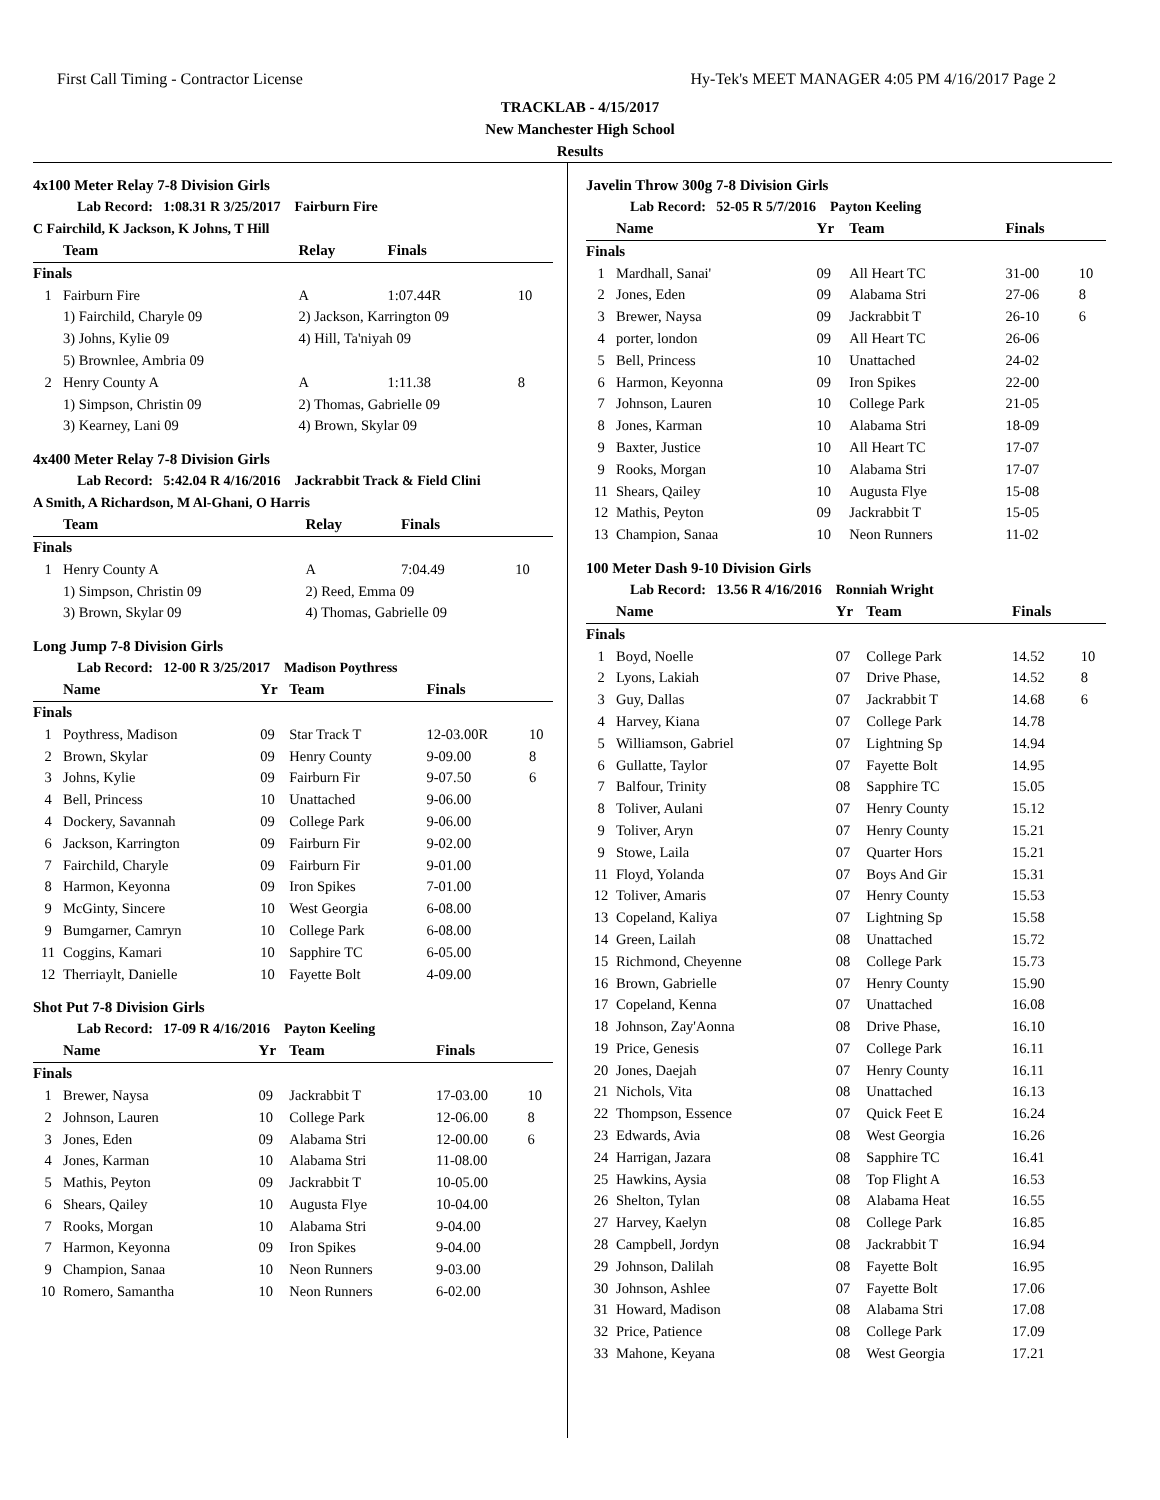First Call Timing - Contractor License Hy-Tek's MEET MANAGER 4:05 PM 4/16/2017 Page 2
TRACKLAB - 4/15/2017
New Manchester High School
Results
4x100 Meter Relay 7-8 Division Girls
Lab Record: 1:08.31 R 3/25/2017 Fairburn Fire
C Fairchild, K Jackson, K Johns, T Hill
| | Team | Relay | Finals | |
| --- | --- | --- | --- | --- |
| Finals | | | | |
| 1 | Fairburn Fire | A | 1:07.44R | 10 |
| | 1) Fairchild, Charyle 09 | 2) Jackson, Karrington 09 | | |
| | 3) Johns, Kylie 09 | 4) Hill, Ta'niyah 09 | | |
| | 5) Brownlee, Ambria 09 | | | |
| 2 | Henry County A | A | 1:11.38 | 8 |
| | 1) Simpson, Christin 09 | 2) Thomas, Gabrielle 09 | | |
| | 3) Kearney, Lani 09 | 4) Brown, Skylar 09 | | |
4x400 Meter Relay 7-8 Division Girls
Lab Record: 5:42.04 R 4/16/2016 Jackrabbit Track & Field Clini
A Smith, A Richardson, M Al-Ghani, O Harris
| | Team | Relay | Finals | |
| --- | --- | --- | --- | --- |
| Finals | | | | |
| 1 | Henry County A | A | 7:04.49 | 10 |
| | 1) Simpson, Christin 09 | 2) Reed, Emma 09 | | |
| | 3) Brown, Skylar 09 | 4) Thomas, Gabrielle 09 | | |
Long Jump 7-8 Division Girls
Lab Record: 12-00 R 3/25/2017 Madison Poythress
| | Name | Yr | Team | Finals | |
| --- | --- | --- | --- | --- | --- |
| Finals | | | | | |
| 1 | Poythress, Madison | 09 | Star Track T | 12-03.00R | 10 |
| 2 | Brown, Skylar | 09 | Henry County | 9-09.00 | 8 |
| 3 | Johns, Kylie | 09 | Fairburn Fir | 9-07.50 | 6 |
| 4 | Bell, Princess | 10 | Unattached | 9-06.00 | |
| 4 | Dockery, Savannah | 09 | College Park | 9-06.00 | |
| 6 | Jackson, Karrington | 09 | Fairburn Fir | 9-02.00 | |
| 7 | Fairchild, Charyle | 09 | Fairburn Fir | 9-01.00 | |
| 8 | Harmon, Keyonna | 09 | Iron Spikes | 7-01.00 | |
| 9 | McGinty, Sincere | 10 | West Georgia | 6-08.00 | |
| 9 | Bumgarner, Camryn | 10 | College Park | 6-08.00 | |
| 11 | Coggins, Kamari | 10 | Sapphire TC | 6-05.00 | |
| 12 | Therriaylt, Danielle | 10 | Fayette Bolt | 4-09.00 | |
Shot Put 7-8 Division Girls
Lab Record: 17-09 R 4/16/2016 Payton Keeling
| | Name | Yr | Team | Finals | |
| --- | --- | --- | --- | --- | --- |
| Finals | | | | | |
| 1 | Brewer, Naysa | 09 | Jackrabbit T | 17-03.00 | 10 |
| 2 | Johnson, Lauren | 10 | College Park | 12-06.00 | 8 |
| 3 | Jones, Eden | 09 | Alabama Stri | 12-00.00 | 6 |
| 4 | Jones, Karman | 10 | Alabama Stri | 11-08.00 | |
| 5 | Mathis, Peyton | 09 | Jackrabbit T | 10-05.00 | |
| 6 | Shears, Qailey | 10 | Augusta Flye | 10-04.00 | |
| 7 | Rooks, Morgan | 10 | Alabama Stri | 9-04.00 | |
| 7 | Harmon, Keyonna | 09 | Iron Spikes | 9-04.00 | |
| 9 | Champion, Sanaa | 10 | Neon Runners | 9-03.00 | |
| 10 | Romero, Samantha | 10 | Neon Runners | 6-02.00 | |
Javelin Throw 300g 7-8 Division Girls
Lab Record: 52-05 R 5/7/2016 Payton Keeling
| | Name | Yr | Team | Finals | |
| --- | --- | --- | --- | --- | --- |
| Finals | | | | | |
| 1 | Mardhall, Sanai' | 09 | All Heart TC | 31-00 | 10 |
| 2 | Jones, Eden | 09 | Alabama Stri | 27-06 | 8 |
| 3 | Brewer, Naysa | 09 | Jackrabbit T | 26-10 | 6 |
| 4 | porter, london | 09 | All Heart TC | 26-06 | |
| 5 | Bell, Princess | 10 | Unattached | 24-02 | |
| 6 | Harmon, Keyonna | 09 | Iron Spikes | 22-00 | |
| 7 | Johnson, Lauren | 10 | College Park | 21-05 | |
| 8 | Jones, Karman | 10 | Alabama Stri | 18-09 | |
| 9 | Baxter, Justice | 10 | All Heart TC | 17-07 | |
| 9 | Rooks, Morgan | 10 | Alabama Stri | 17-07 | |
| 11 | Shears, Qailey | 10 | Augusta Flye | 15-08 | |
| 12 | Mathis, Peyton | 09 | Jackrabbit T | 15-05 | |
| 13 | Champion, Sanaa | 10 | Neon Runners | 11-02 | |
100 Meter Dash 9-10 Division Girls
Lab Record: 13.56 R 4/16/2016 Ronniah Wright
| | Name | Yr | Team | Finals | |
| --- | --- | --- | --- | --- | --- |
| Finals | | | | | |
| 1 | Boyd, Noelle | 07 | College Park | 14.52 | 10 |
| 2 | Lyons, Lakiah | 07 | Drive Phase, | 14.52 | 8 |
| 3 | Guy, Dallas | 07 | Jackrabbit T | 14.68 | 6 |
| 4 | Harvey, Kiana | 07 | College Park | 14.78 | |
| 5 | Williamson, Gabriel | 07 | Lightning Sp | 14.94 | |
| 6 | Gullatte, Taylor | 07 | Fayette Bolt | 14.95 | |
| 7 | Balfour, Trinity | 08 | Sapphire TC | 15.05 | |
| 8 | Toliver, Aulani | 07 | Henry County | 15.12 | |
| 9 | Toliver, Aryn | 07 | Henry County | 15.21 | |
| 9 | Stowe, Laila | 07 | Quarter Hors | 15.21 | |
| 11 | Floyd, Yolanda | 07 | Boys And Gir | 15.31 | |
| 12 | Toliver, Amaris | 07 | Henry County | 15.53 | |
| 13 | Copeland, Kaliya | 07 | Lightning Sp | 15.58 | |
| 14 | Green, Lailah | 08 | Unattached | 15.72 | |
| 15 | Richmond, Cheyenne | 08 | College Park | 15.73 | |
| 16 | Brown, Gabrielle | 07 | Henry County | 15.90 | |
| 17 | Copeland, Kenna | 07 | Unattached | 16.08 | |
| 18 | Johnson, Zay'Aonna | 08 | Drive Phase, | 16.10 | |
| 19 | Price, Genesis | 07 | College Park | 16.11 | |
| 20 | Jones, Daejah | 07 | Henry County | 16.11 | |
| 21 | Nichols, Vita | 08 | Unattached | 16.13 | |
| 22 | Thompson, Essence | 07 | Quick Feet E | 16.24 | |
| 23 | Edwards, Avia | 08 | West Georgia | 16.26 | |
| 24 | Harrigan, Jazara | 08 | Sapphire TC | 16.41 | |
| 25 | Hawkins, Aysia | 08 | Top Flight A | 16.53 | |
| 26 | Shelton, Tylan | 08 | Alabama Heat | 16.55 | |
| 27 | Harvey, Kaelyn | 08 | College Park | 16.85 | |
| 28 | Campbell, Jordyn | 08 | Jackrabbit T | 16.94 | |
| 29 | Johnson, Dalilah | 08 | Fayette Bolt | 16.95 | |
| 30 | Johnson, Ashlee | 07 | Fayette Bolt | 17.06 | |
| 31 | Howard, Madison | 08 | Alabama Stri | 17.08 | |
| 32 | Price, Patience | 08 | College Park | 17.09 | |
| 33 | Mahone, Keyana | 08 | West Georgia | 17.21 | |